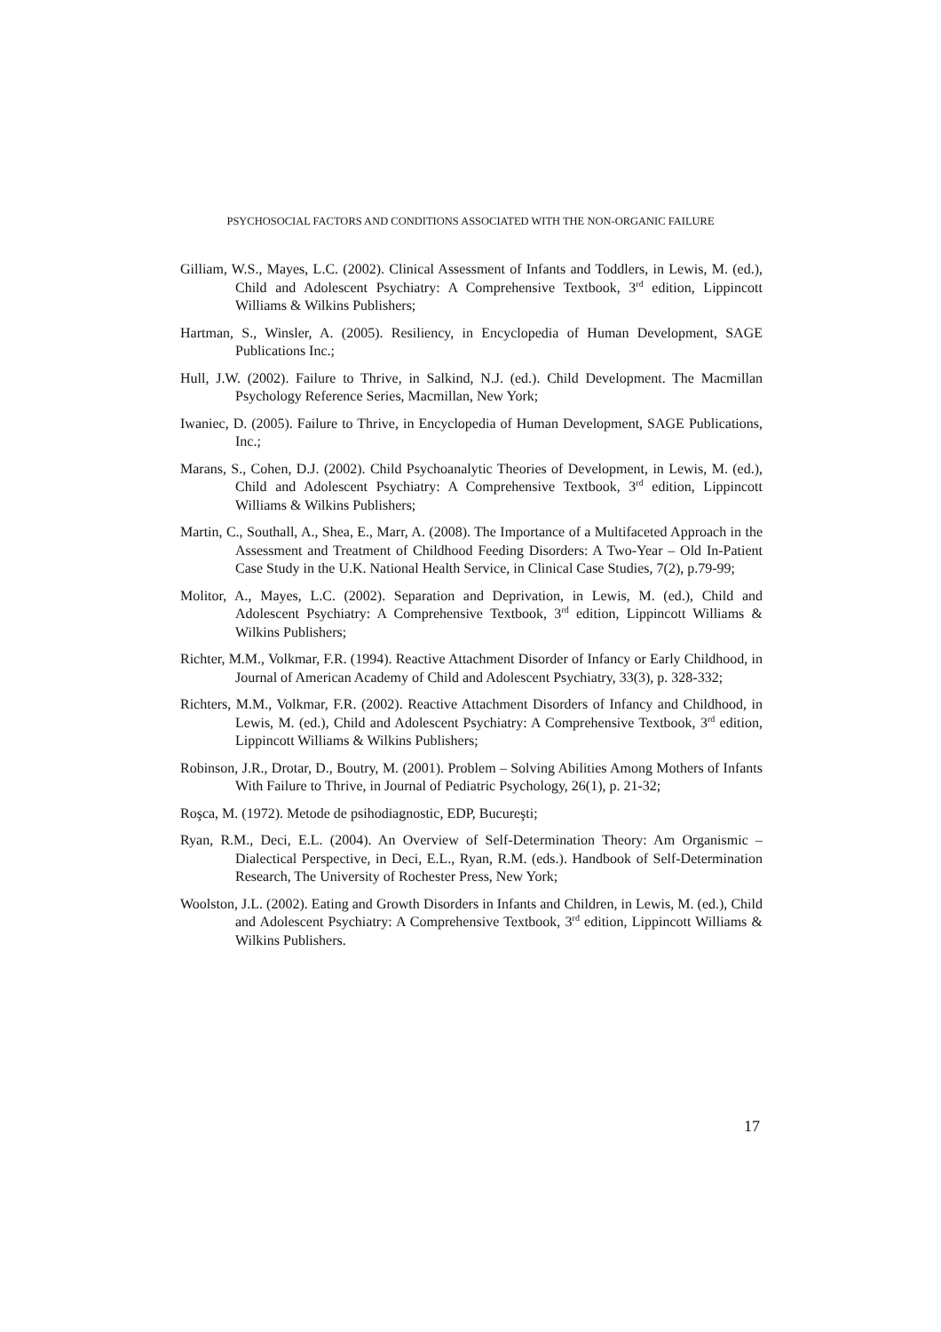PSYCHOSOCIAL FACTORS AND CONDITIONS ASSOCIATED WITH THE NON-ORGANIC FAILURE
Gilliam, W.S., Mayes, L.C. (2002). Clinical Assessment of Infants and Toddlers, in Lewis, M. (ed.), Child and Adolescent Psychiatry: A Comprehensive Textbook, 3<sup>rd</sup> edition, Lippincott Williams & Wilkins Publishers;
Hartman, S., Winsler, A. (2005). Resiliency, in Encyclopedia of Human Development, SAGE Publications Inc.;
Hull, J.W. (2002). Failure to Thrive, in Salkind, N.J. (ed.). Child Development. The Macmillan Psychology Reference Series, Macmillan, New York;
Iwaniec, D. (2005). Failure to Thrive, in Encyclopedia of Human Development, SAGE Publications, Inc.;
Marans, S., Cohen, D.J. (2002). Child Psychoanalytic Theories of Development, in Lewis, M. (ed.), Child and Adolescent Psychiatry: A Comprehensive Textbook, 3<sup>rd</sup> edition, Lippincott Williams & Wilkins Publishers;
Martin, C., Southall, A., Shea, E., Marr, A. (2008). The Importance of a Multifaceted Approach in the Assessment and Treatment of Childhood Feeding Disorders: A Two-Year – Old In-Patient Case Study in the U.K. National Health Service, in Clinical Case Studies, 7(2), p.79-99;
Molitor, A., Mayes, L.C. (2002). Separation and Deprivation, in Lewis, M. (ed.), Child and Adolescent Psychiatry: A Comprehensive Textbook, 3<sup>rd</sup> edition, Lippincott Williams & Wilkins Publishers;
Richter, M.M., Volkmar, F.R. (1994). Reactive Attachment Disorder of Infancy or Early Childhood, in Journal of American Academy of Child and Adolescent Psychiatry, 33(3), p. 328-332;
Richters, M.M., Volkmar, F.R. (2002). Reactive Attachment Disorders of Infancy and Childhood, in Lewis, M. (ed.), Child and Adolescent Psychiatry: A Comprehensive Textbook, 3<sup>rd</sup> edition, Lippincott Williams & Wilkins Publishers;
Robinson, J.R., Drotar, D., Boutry, M. (2001). Problem – Solving Abilities Among Mothers of Infants With Failure to Thrive, in Journal of Pediatric Psychology, 26(1), p. 21-32;
Roşca, M. (1972). Metode de psihodiagnostic, EDP, Bucureşti;
Ryan, R.M., Deci, E.L. (2004). An Overview of Self-Determination Theory: Am Organismic – Dialectical Perspective, in Deci, E.L., Ryan, R.M. (eds.). Handbook of Self-Determination Research, The University of Rochester Press, New York;
Woolston, J.L. (2002). Eating and Growth Disorders in Infants and Children, in Lewis, M. (ed.), Child and Adolescent Psychiatry: A Comprehensive Textbook, 3<sup>rd</sup> edition, Lippincott Williams & Wilkins Publishers.
17